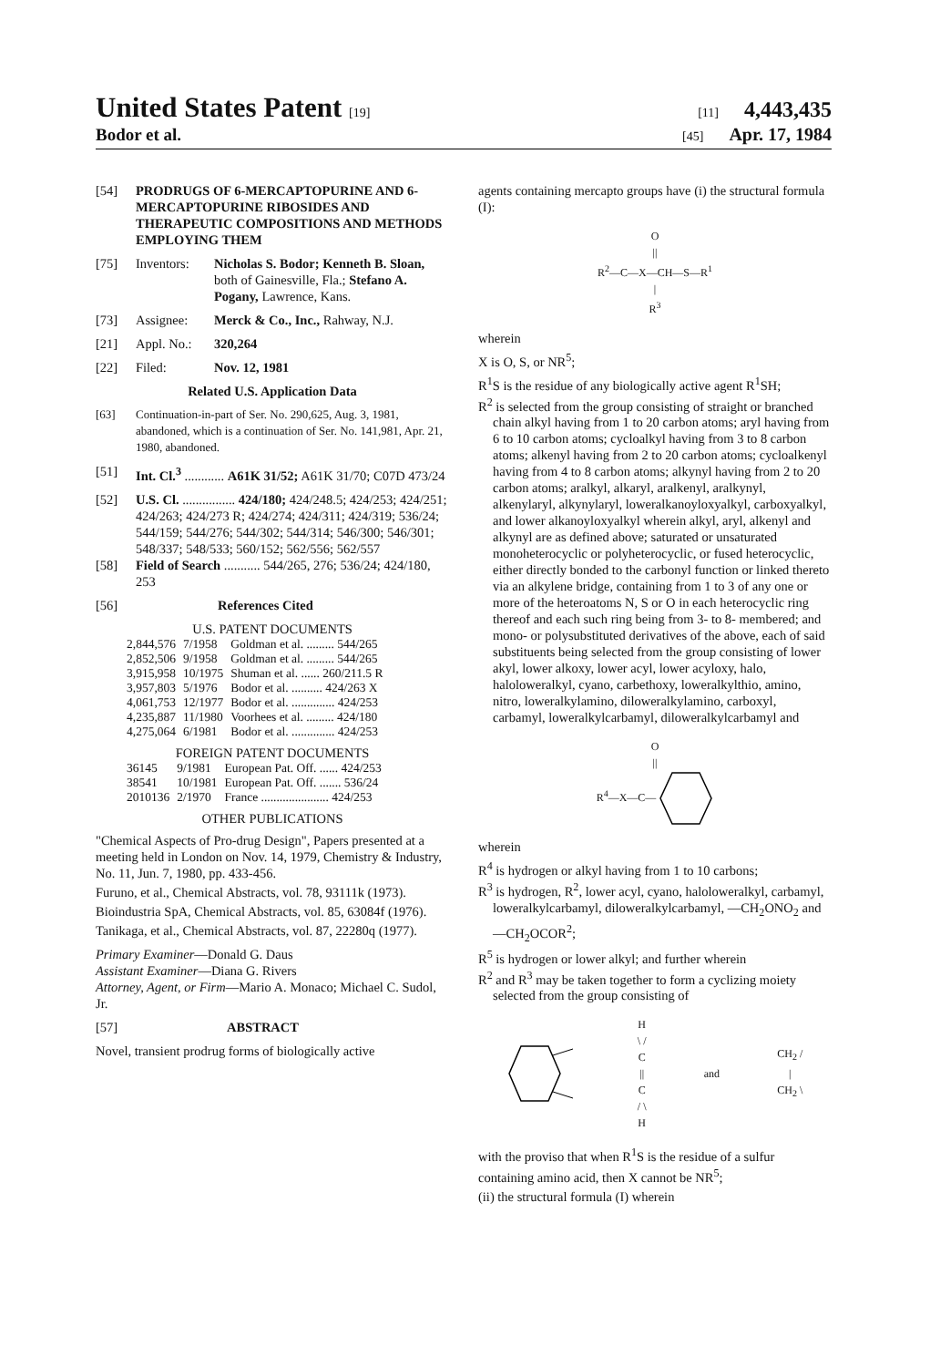United States Patent [19] [11] 4,443,435
Bodor et al. [45] Apr. 17, 1984
[54] PRODRUGS OF 6-MERCAPTOPURINE AND 6-MERCAPTOPURINE RIBOSIDES AND THERAPEUTIC COMPOSITIONS AND METHODS EMPLOYING THEM
[75] Inventors: Nicholas S. Bodor; Kenneth B. Sloan, both of Gainesville, Fla.; Stefano A. Pogany, Lawrence, Kans.
[73] Assignee: Merck & Co., Inc., Rahway, N.J.
[21] Appl. No.: 320,264
[22] Filed: Nov. 12, 1981
Related U.S. Application Data
[63] Continuation-in-part of Ser. No. 290,625, Aug. 3, 1981, abandoned, which is a continuation of Ser. No. 141,981, Apr. 21, 1980, abandoned.
[51] Int. Cl.<sup>3</sup> ............ A61K 31/52; A61K 31/70; C07D 473/24
[52] U.S. Cl. ................ 424/180; 424/248.5; 424/253; 424/251; 424/263; 424/273 R; 424/274; 424/311; 424/319; 536/24; 544/159; 544/276; 544/302; 544/314; 546/300; 546/301; 548/337; 548/533; 560/152; 562/556; 562/557
[58] Field of Search ........... 544/265, 276; 536/24; 424/180, 253
[56] References Cited
U.S. PATENT DOCUMENTS
| 2,844,576 | 7/1958 | Goldman et al. ......... 544/265 |
| 2,852,506 | 9/1958 | Goldman et al. ......... 544/265 |
| 3,915,958 | 10/1975 | Shuman et al. ...... 260/211.5 R |
| 3,957,803 | 5/1976 | Bodor et al. .......... 424/263 X |
| 4,061,753 | 12/1977 | Bodor et al. .............. 424/253 |
| 4,235,887 | 11/1980 | Voorhees et al. ......... 424/180 |
| 4,275,064 | 6/1981 | Bodor et al. .............. 424/253 |
FOREIGN PATENT DOCUMENTS
| 36145 | 9/1981 | European Pat. Off. ...... 424/253 |
| 38541 | 10/1981 | European Pat. Off. ....... 536/24 |
| 2010136 | 2/1970 | France ...................... 424/253 |
OTHER PUBLICATIONS
"Chemical Aspects of Pro-drug Design", Papers presented at a meeting held in London on Nov. 14, 1979, Chemistry & Industry, No. 11, Jun. 7, 1980, pp. 433-456.
Furuno, et al., Chemical Abstracts, vol. 78, 93111k (1973).
Bioindustria SpA, Chemical Abstracts, vol. 85, 63084f (1976).
Tanikaga, et al., Chemical Abstracts, vol. 87, 22280q (1977).
Primary Examiner—Donald G. Daus
Assistant Examiner—Diana G. Rivers
Attorney, Agent, or Firm—Mario A. Monaco; Michael C. Sudol, Jr.
[57] ABSTRACT
Novel, transient prodrug forms of biologically active
agents containing mercapto groups have (i) the structural formula (I):
O
||
R<sup>2</sup>—C—X—CH—S—R<sup>1</sup>
|
R<sup>3</sup>
wherein
X is O, S, or NR<sup>5</sup>;
R<sup>1</sup>S is the residue of any biologically active agent R<sup>1</sup>SH;
R<sup>2</sup> is selected from the group consisting of straight or branched chain alkyl having from 1 to 20 carbon atoms; aryl having from 6 to 10 carbon atoms; cycloalkyl having from 3 to 8 carbon atoms; alkenyl having from 2 to 20 carbon atoms; cycloalkenyl having from 4 to 8 carbon atoms; alkynyl having from 2 to 20 carbon atoms; aralkyl, alkaryl, aralkenyl, aralkynyl, alkenylaryl, alkynylaryl, loweralkanoyloxyalkyl, carboxyalkyl, and lower alkanoyloxyalkyl wherein alkyl, aryl, alkenyl and alkynyl are as defined above; saturated or unsaturated monoheterocyclic or polyheterocyclic, or fused heterocyclic, either directly bonded to the carbonyl function or linked thereto via an alkylene bridge, containing from 1 to 3 of any one or more of the heteroatoms N, S or O in each heterocyclic ring thereof and each such ring being from 3- to 8- membered; and mono- or polysubstituted derivatives of the above, each of said substituents being selected from the group consisting of lower akyl, lower alkoxy, lower acyl, lower acyloxy, halo, haloloweralkyl, cyano, carbethoxy, loweralkylthio, amino, nitro, loweralkylamino, diloweralkylamino, carboxyl, carbamyl, loweralkylcarbamyl, diloweralkylcarbamyl and
O
||
R<sup>4</sup>—X—C—
wherein
R<sup>4</sup> is hydrogen or alkyl having from 1 to 10 carbons;
R<sup>3</sup> is hydrogen, R<sup>2</sup>, lower acyl, cyano, haloloweralkyl, carbamyl, loweralkylcarbamyl, diloweralkylcarbamyl, —CH<sub>2</sub>ONO<sub>2</sub> and —CH<sub>2</sub>OCOR<sup>2</sup>;
R<sup>5</sup> is hydrogen or lower alkyl; and further wherein
R<sup>2</sup> and R<sup>3</sup> may be taken together to form a cyclizing moiety selected from the group consisting of
H
\ /
C
||
C
/ \
H and CH<sub>2</sub> /
|
CH<sub>2</sub> \
with the proviso that when R<sup>1</sup>S is the residue of a sulfur containing amino acid, then X cannot be NR<sup>5</sup>;
(ii) the structural formula (I) wherein